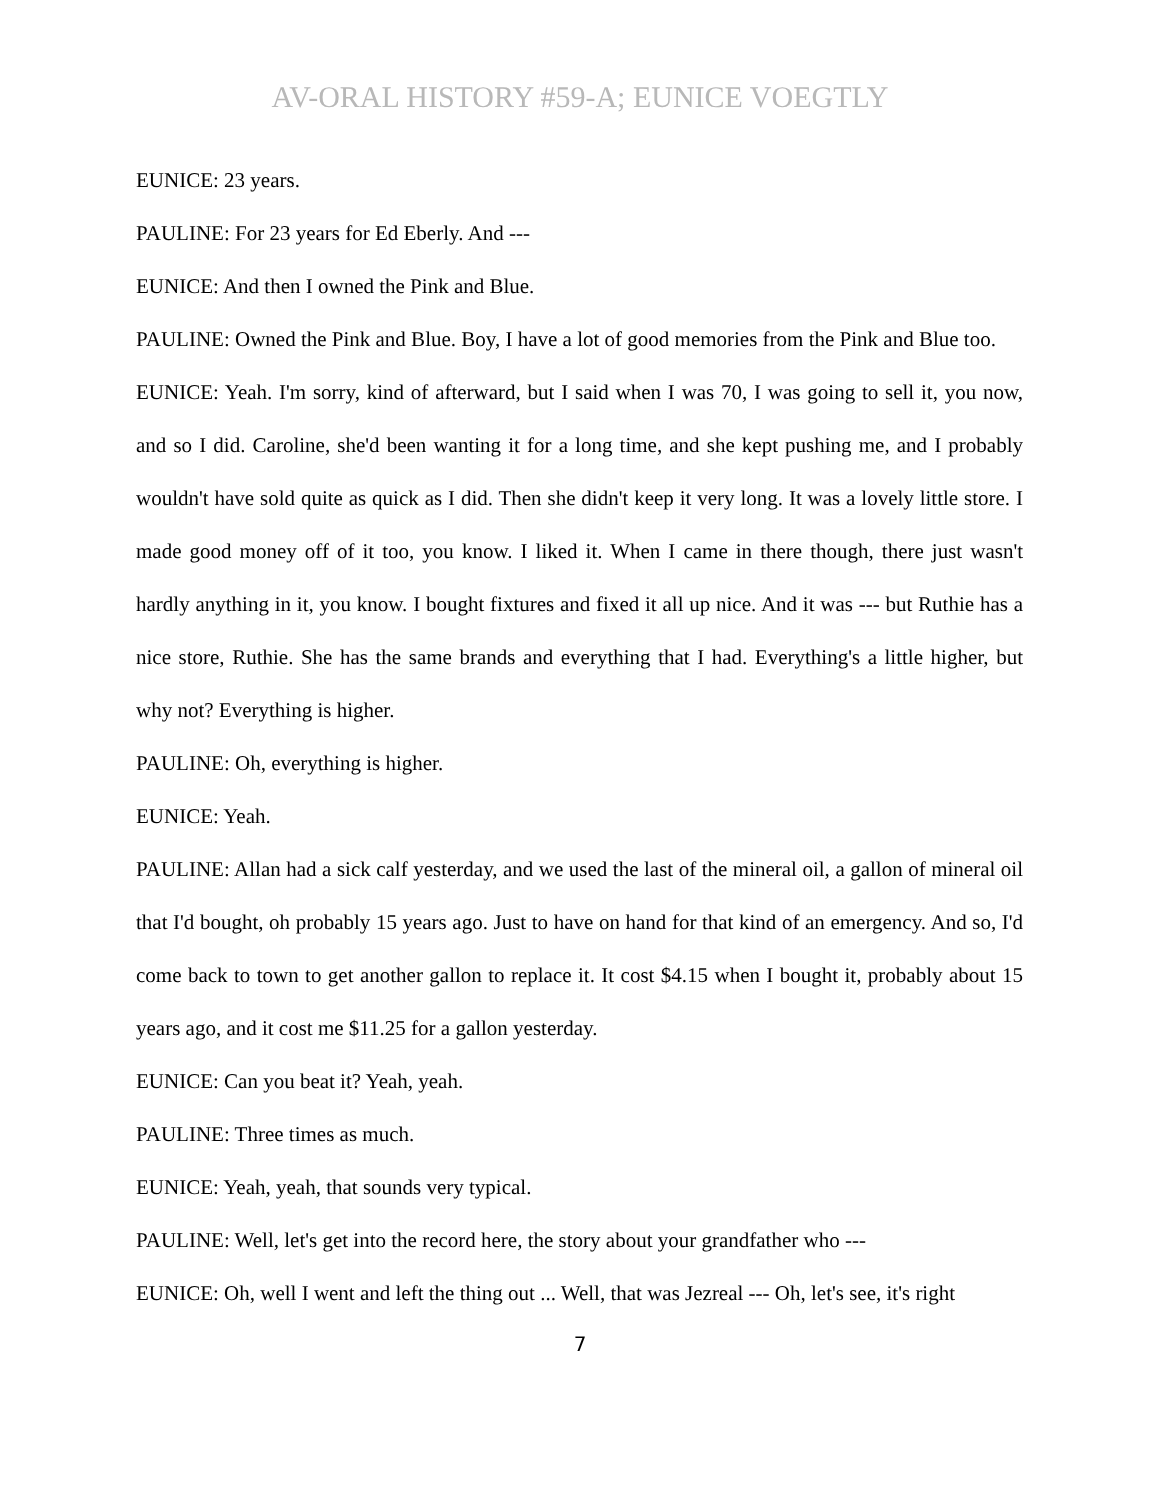AV-ORAL HISTORY #59-A; EUNICE VOEGTLY
EUNICE: 23 years.
PAULINE: For 23 years for Ed Eberly. And ---
EUNICE: And then I owned the Pink and Blue.
PAULINE: Owned the Pink and Blue. Boy, I have a lot of good memories from the Pink and Blue too.
EUNICE: Yeah. I'm sorry, kind of afterward, but I said when I was 70, I was going to sell it, you now, and so I did. Caroline, she'd been wanting it for a long time, and she kept pushing me, and I probably wouldn't have sold quite as quick as I did. Then she didn't keep it very long. It was a lovely little store. I made good money off of it too, you know. I liked it. When I came in there though, there just wasn't hardly anything in it, you know. I bought fixtures and fixed it all up nice. And it was --- but Ruthie has a nice store, Ruthie. She has the same brands and everything that I had. Everything's a little higher, but why not? Everything is higher.
PAULINE: Oh, everything is higher.
EUNICE: Yeah.
PAULINE: Allan had a sick calf yesterday, and we used the last of the mineral oil, a gallon of mineral oil that I'd bought, oh probably 15 years ago. Just to have on hand for that kind of an emergency. And so, I'd come back to town to get another gallon to replace it. It cost $4.15 when I bought it, probably about 15 years ago, and it cost me $11.25 for a gallon yesterday.
EUNICE: Can you beat it? Yeah, yeah.
PAULINE: Three times as much.
EUNICE: Yeah, yeah, that sounds very typical.
PAULINE: Well, let's get into the record here, the story about your grandfather who ---
EUNICE: Oh, well I went and left the thing out ... Well, that was Jezreal --- Oh, let's see, it's right
7